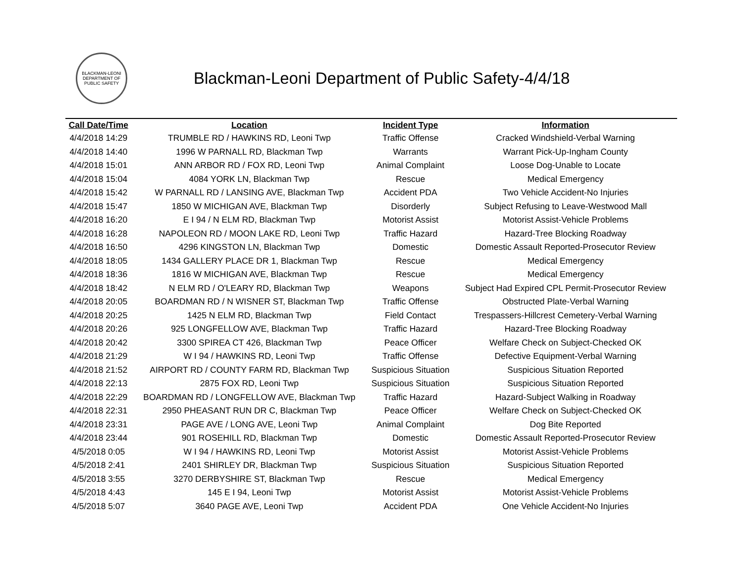BLACKMAN-LEONI
DEPARTMENT OF
PUBLIC SAFETY
Blackman-Leoni Department of Public Safety-4/4/18
| Call Date/Time | Location | Incident Type | Information |
| --- | --- | --- | --- |
| 4/4/2018 14:29 | TRUMBLE RD / HAWKINS RD, Leoni Twp | Traffic Offense | Cracked Windshield-Verbal Warning |
| 4/4/2018 14:40 | 1996 W PARNALL RD, Blackman Twp | Warrants | Warrant Pick-Up-Ingham County |
| 4/4/2018 15:01 | ANN ARBOR RD / FOX RD, Leoni Twp | Animal Complaint | Loose Dog-Unable to Locate |
| 4/4/2018 15:04 | 4084 YORK LN, Blackman Twp | Rescue | Medical Emergency |
| 4/4/2018 15:42 | W PARNALL RD / LANSING AVE, Blackman Twp | Accident PDA | Two Vehicle Accident-No Injuries |
| 4/4/2018 15:47 | 1850 W MICHIGAN AVE, Blackman Twp | Disorderly | Subject Refusing to Leave-Westwood Mall |
| 4/4/2018 16:20 | E I 94 / N ELM RD, Blackman Twp | Motorist Assist | Motorist Assist-Vehicle Problems |
| 4/4/2018 16:28 | NAPOLEON RD / MOON LAKE RD, Leoni Twp | Traffic Hazard | Hazard-Tree Blocking Roadway |
| 4/4/2018 16:50 | 4296 KINGSTON LN, Blackman Twp | Domestic | Domestic Assault Reported-Prosecutor Review |
| 4/4/2018 18:05 | 1434 GALLERY PLACE DR 1, Blackman Twp | Rescue | Medical Emergency |
| 4/4/2018 18:36 | 1816 W MICHIGAN AVE, Blackman Twp | Rescue | Medical Emergency |
| 4/4/2018 18:42 | N ELM RD / O'LEARY RD, Blackman Twp | Weapons | Subject Had Expired CPL Permit-Prosecutor Review |
| 4/4/2018 20:05 | BOARDMAN RD / N WISNER ST, Blackman Twp | Traffic Offense | Obstructed Plate-Verbal Warning |
| 4/4/2018 20:25 | 1425 N ELM RD, Blackman Twp | Field Contact | Trespassers-Hillcrest Cemetery-Verbal Warning |
| 4/4/2018 20:26 | 925 LONGFELLOW AVE, Blackman Twp | Traffic Hazard | Hazard-Tree Blocking Roadway |
| 4/4/2018 20:42 | 3300 SPIREA CT 426, Blackman Twp | Peace Officer | Welfare Check on Subject-Checked OK |
| 4/4/2018 21:29 | W I 94 / HAWKINS RD, Leoni Twp | Traffic Offense | Defective Equipment-Verbal Warning |
| 4/4/2018 21:52 | AIRPORT RD / COUNTY FARM RD, Blackman Twp | Suspicious Situation | Suspicious Situation Reported |
| 4/4/2018 22:13 | 2875 FOX RD, Leoni Twp | Suspicious Situation | Suspicious Situation Reported |
| 4/4/2018 22:29 | BOARDMAN RD / LONGFELLOW AVE, Blackman Twp | Traffic Hazard | Hazard-Subject Walking in Roadway |
| 4/4/2018 22:31 | 2950 PHEASANT RUN DR C, Blackman Twp | Peace Officer | Welfare Check on Subject-Checked OK |
| 4/4/2018 23:31 | PAGE AVE / LONG AVE, Leoni Twp | Animal Complaint | Dog Bite Reported |
| 4/4/2018 23:44 | 901 ROSEHILL RD, Blackman Twp | Domestic | Domestic Assault Reported-Prosecutor Review |
| 4/5/2018 0:05 | W I 94 / HAWKINS RD, Leoni Twp | Motorist Assist | Motorist Assist-Vehicle Problems |
| 4/5/2018 2:41 | 2401 SHIRLEY DR, Blackman Twp | Suspicious Situation | Suspicious Situation Reported |
| 4/5/2018 3:55 | 3270 DERBYSHIRE ST, Blackman Twp | Rescue | Medical Emergency |
| 4/5/2018 4:43 | 145 E I 94, Leoni Twp | Motorist Assist | Motorist Assist-Vehicle Problems |
| 4/5/2018 5:07 | 3640 PAGE AVE, Leoni Twp | Accident PDA | One Vehicle Accident-No Injuries |